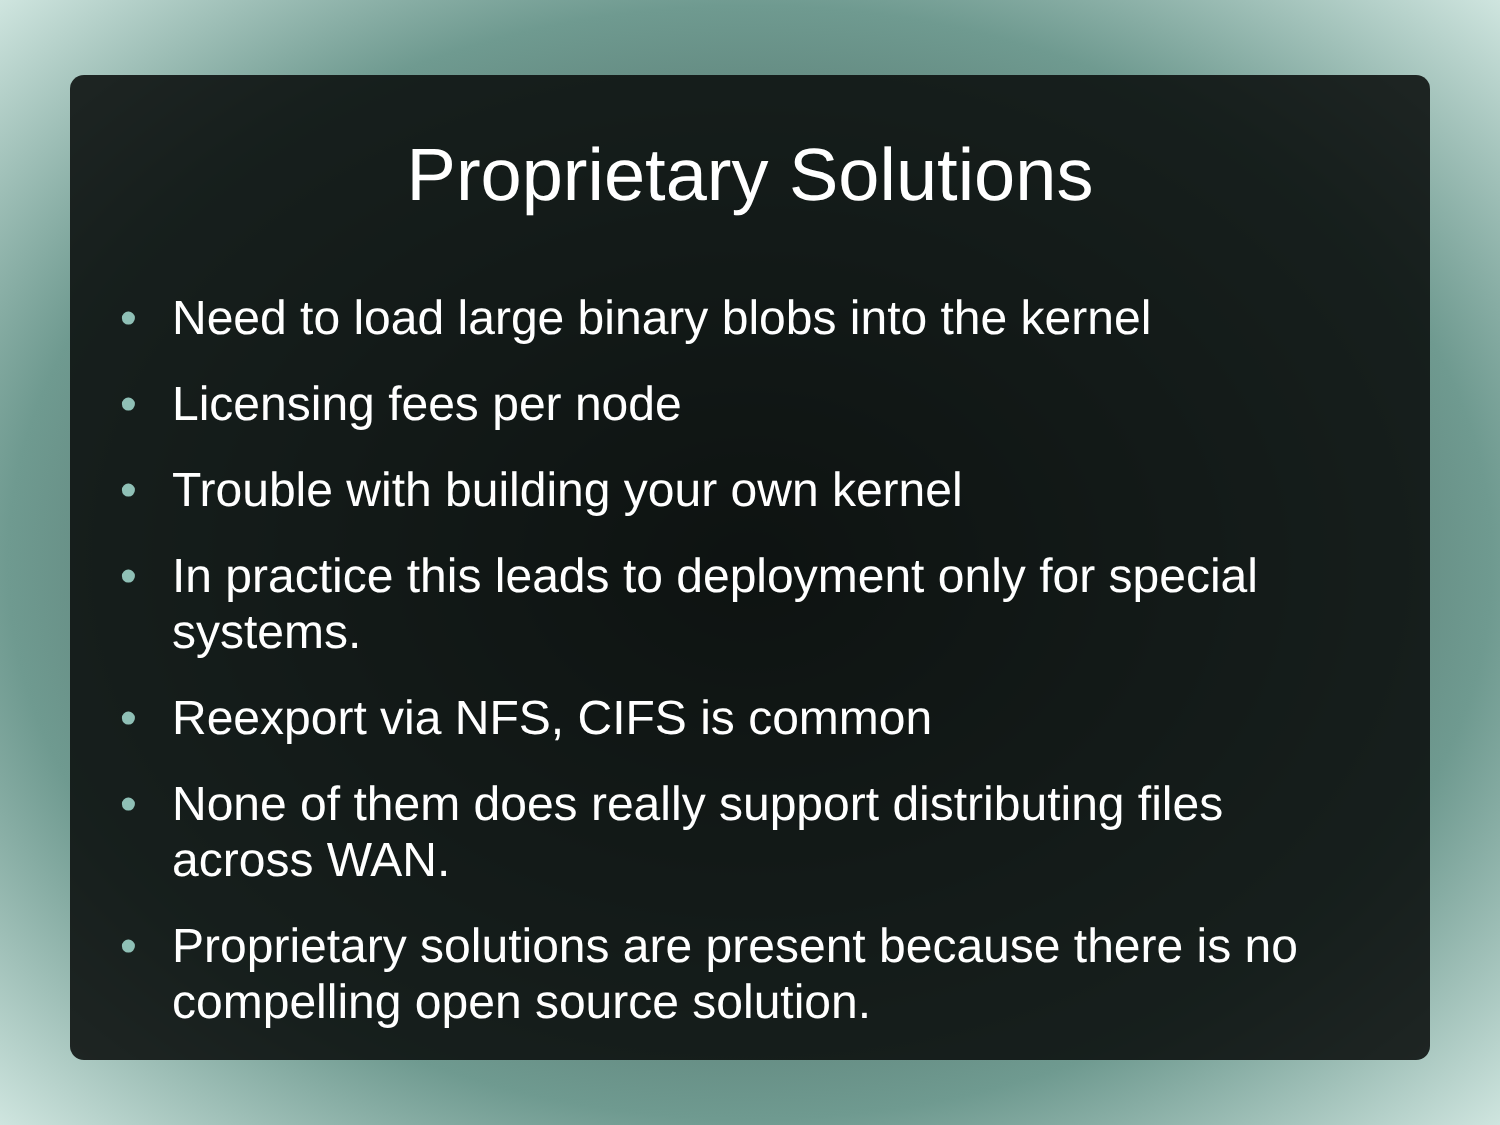Proprietary Solutions
• Need to load large binary blobs into the kernel
• Licensing fees per node
• Trouble with building your own kernel
• In practice this leads to deployment only for special systems.
• Reexport via NFS, CIFS is common
• None of them does really support distributing files across WAN.
• Proprietary solutions are present because there is no compelling open source solution.